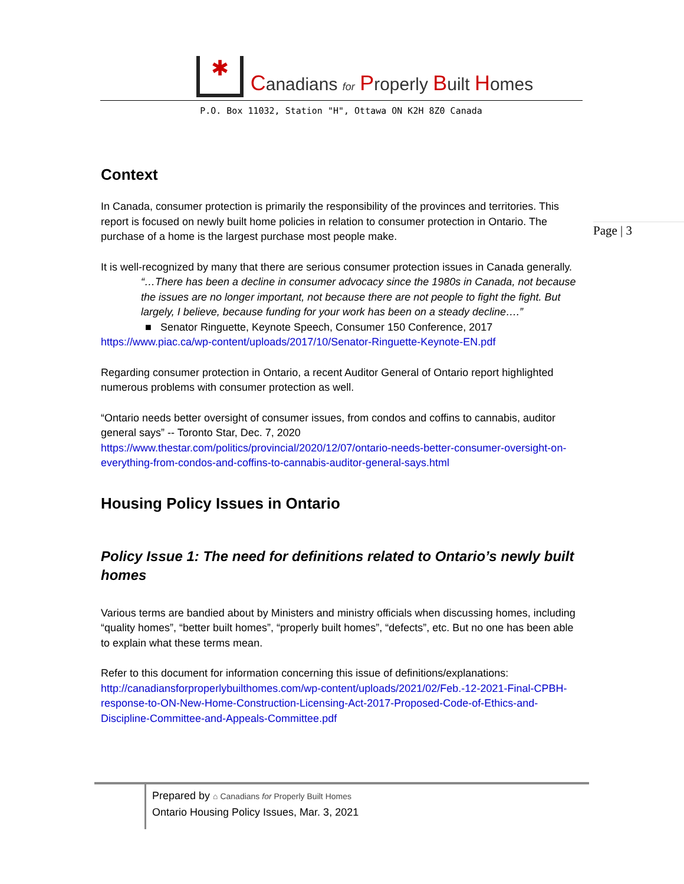✱
Canadians for Properly Built Homes
P.O. Box 11032, Station "H", Ottawa ON K2H 8Z0 Canada
Context
In Canada, consumer protection is primarily the responsibility of the provinces and territories. This report is focused on newly built home policies in relation to consumer protection in Ontario. The purchase of a home is the largest purchase most people make.
It is well-recognized by many that there are serious consumer protection issues in Canada generally.
“…There has been a decline in consumer advocacy since the 1980s in Canada, not because the issues are no longer important, not because there are not people to fight the fight. But largely, I believe, because funding for your work has been on a steady decline….”
■ Senator Ringuette, Keynote Speech, Consumer 150 Conference, 2017
https://www.piac.ca/wp-content/uploads/2017/10/Senator-Ringuette-Keynote-EN.pdf
Regarding consumer protection in Ontario, a recent Auditor General of Ontario report highlighted numerous problems with consumer protection as well.
“Ontario needs better oversight of consumer issues, from condos and coffins to cannabis, auditor general says” -- Toronto Star, Dec. 7, 2020
https://www.thestar.com/politics/provincial/2020/12/07/ontario-needs-better-consumer-oversight-on-everything-from-condos-and-coffins-to-cannabis-auditor-general-says.html
Housing Policy Issues in Ontario
Policy Issue 1: The need for definitions related to Ontario’s newly built homes
Various terms are bandied about by Ministers and ministry officials when discussing homes, including “quality homes”, “better built homes”, “properly built homes”, “defects”, etc. But no one has been able to explain what these terms mean.
Refer to this document for information concerning this issue of definitions/explanations: http://canadiansforproperlybuilthomes.com/wp-content/uploads/2021/02/Feb.-12-2021-Final-CPBH-response-to-ON-New-Home-Construction-Licensing-Act-2017-Proposed-Code-of-Ethics-and-Discipline-Committee-and-Appeals-Committee.pdf
Page | 3
Prepared by ⌂ Canadians for Properly Built Homes
Ontario Housing Policy Issues, Mar. 3, 2021